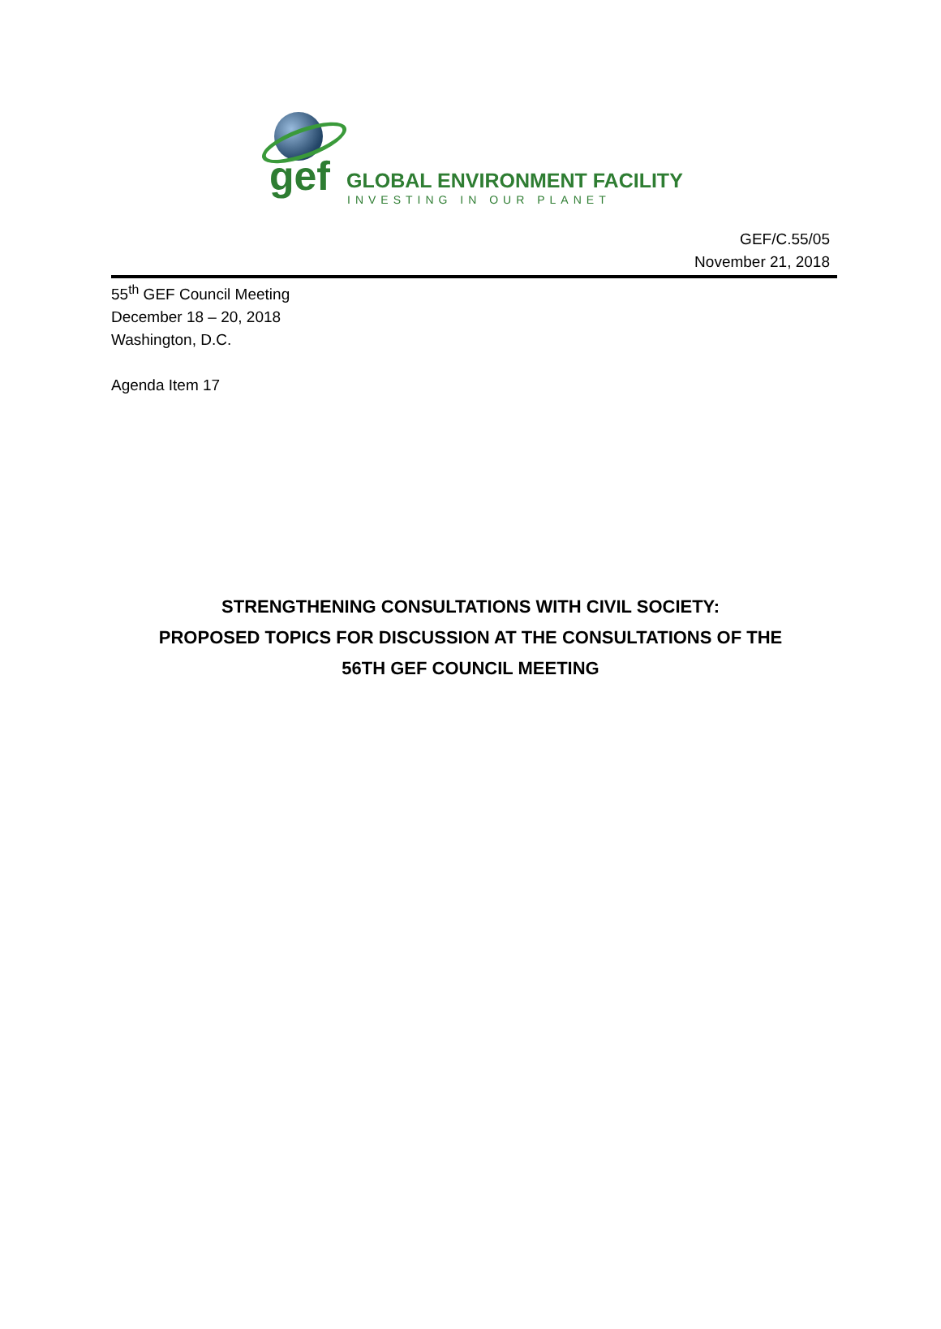gef GLOBAL ENVIRONMENT FACILITY
INVESTING IN OUR PLANET
GEF/C.55/05
November 21, 2018
55<sup>th</sup> GEF Council Meeting
December 18 – 20, 2018
Washington, D.C.
Agenda Item 17
STRENGTHENING CONSULTATIONS WITH CIVIL SOCIETY:
PROPOSED TOPICS FOR DISCUSSION AT THE CONSULTATIONS OF THE
56TH GEF COUNCIL MEETING